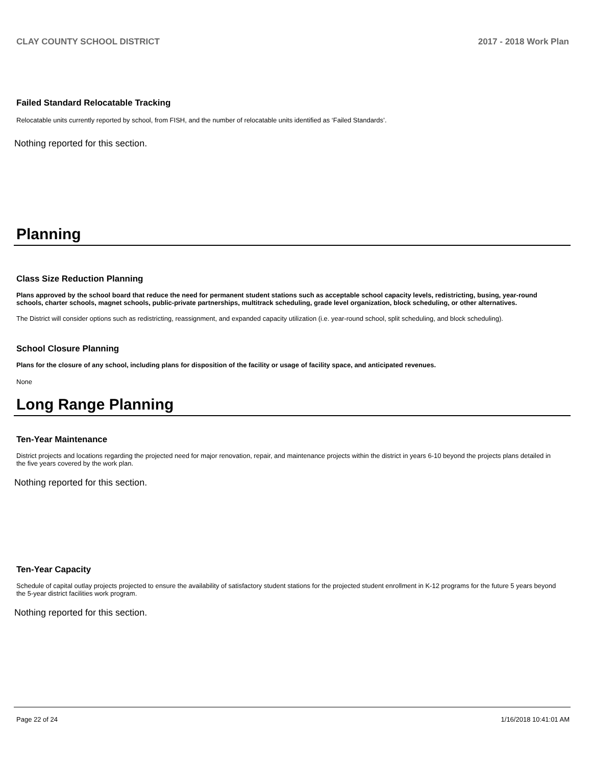CLAY COUNTY SCHOOL DISTRICT 2017 - 2018 Work Plan
Failed Standard Relocatable Tracking
Relocatable units currently reported by school, from FISH, and the number of relocatable units identified as ‘Failed Standards’.
Nothing reported for this section.
Planning
Class Size Reduction Planning
Plans approved by the school board that reduce the need for permanent student stations such as acceptable school capacity levels, redistricting, busing, year-round schools, charter schools, magnet schools, public-private partnerships, multitrack scheduling, grade level organization, block scheduling, or other alternatives.
The District will consider options such as redistricting, reassignment, and expanded capacity utilization (i.e. year-round school, split scheduling, and block scheduling).
School Closure Planning
Plans for the closure of any school, including plans for disposition of the facility or usage of facility space, and anticipated revenues.
None
Long Range Planning
Ten-Year Maintenance
District projects and locations regarding the projected need for major renovation, repair, and maintenance projects within the district in years 6-10 beyond the projects plans detailed in the five years covered by the work plan.
Nothing reported for this section.
Ten-Year Capacity
Schedule of capital outlay projects projected to ensure the availability of satisfactory student stations for the projected student enrollment in K-12 programs for the future 5 years beyond the 5-year district facilities work program.
Nothing reported for this section.
Page 22 of 24 1/16/2018 10:41:01 AM